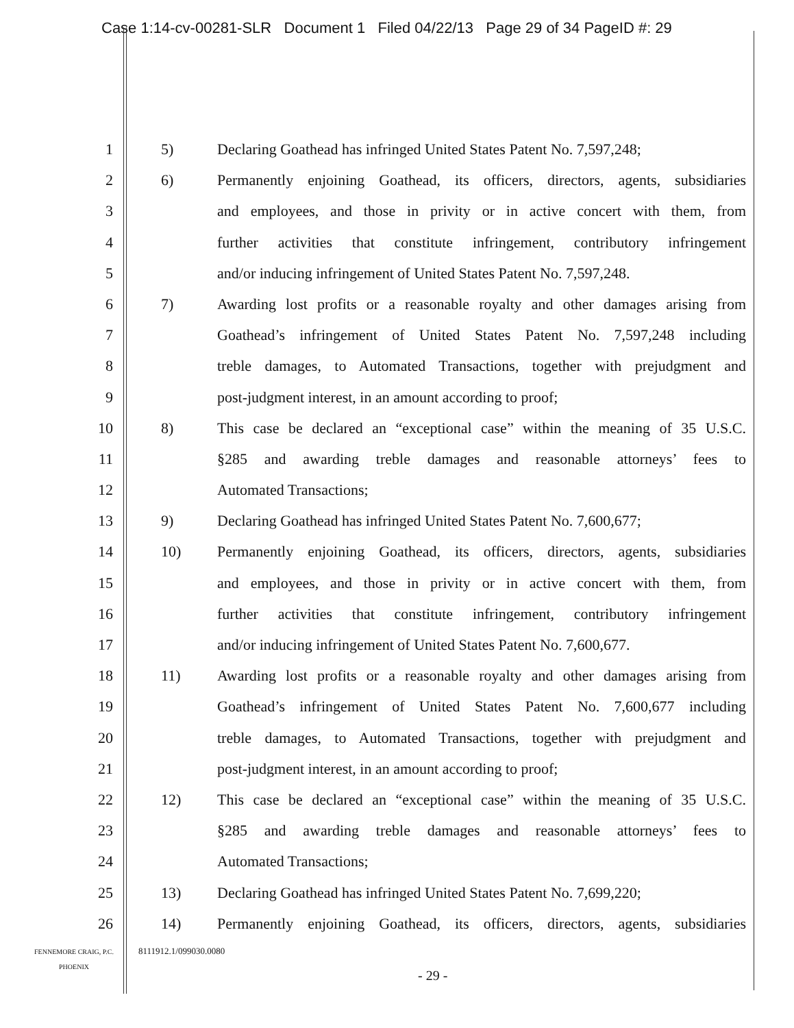Case 1:14-cv-00281-SLR Document 1 Filed 04/22/13 Page 29 of 34 PageID #: 29
1 5) Declaring Goathead has infringed United States Patent No. 7,597,248;
2 6) Permanently enjoining Goathead, its officers, directors, agents, subsidiaries
3 and employees, and those in privity or in active concert with them, from
4 further activities that constitute infringement, contributory infringement
5 and/or inducing infringement of United States Patent No. 7,597,248.
6 7) Awarding lost profits or a reasonable royalty and other damages arising from
7 Goathead’s infringement of United States Patent No. 7,597,248 including
8 treble damages, to Automated Transactions, together with prejudgment and
9 post-judgment interest, in an amount according to proof;
10 8) This case be declared an “exceptional case” within the meaning of 35 U.S.C.
11 §285 and awarding treble damages and reasonable attorneys’ fees to
12 Automated Transactions;
13 9) Declaring Goathead has infringed United States Patent No. 7,600,677;
14 10) Permanently enjoining Goathead, its officers, directors, agents, subsidiaries
15 and employees, and those in privity or in active concert with them, from
16 further activities that constitute infringement, contributory infringement
17 and/or inducing infringement of United States Patent No. 7,600,677.
18 11) Awarding lost profits or a reasonable royalty and other damages arising from
19 Goathead’s infringement of United States Patent No. 7,600,677 including
20 treble damages, to Automated Transactions, together with prejudgment and
21 post-judgment interest, in an amount according to proof;
22 12) This case be declared an “exceptional case” within the meaning of 35 U.S.C.
23 §285 and awarding treble damages and reasonable attorneys’ fees to
24 Automated Transactions;
25 13) Declaring Goathead has infringed United States Patent No. 7,699,220;
26 14) Permanently enjoining Goathead, its officers, directors, agents, subsidiaries
FENNEMORE CRAIG, P.C.
PHOENIX
8111912.1/099030.0080
- 29 -